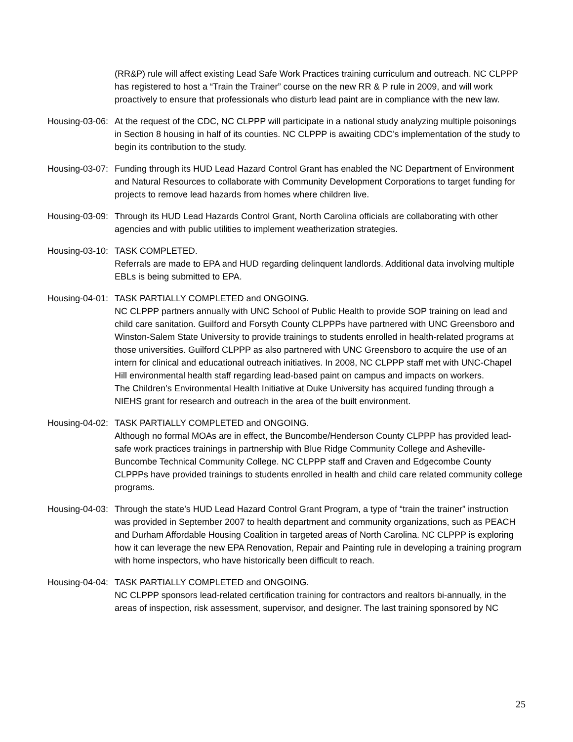(RR&P) rule will affect existing Lead Safe Work Practices training curriculum and outreach. NC CLPPP has registered to host a “Train the Trainer” course on the new RR & P rule in 2009, and will work proactively to ensure that professionals who disturb lead paint are in compliance with the new law.
Housing-03-06: At the request of the CDC, NC CLPPP will participate in a national study analyzing multiple poisonings in Section 8 housing in half of its counties. NC CLPPP is awaiting CDC’s implementation of the study to begin its contribution to the study.
Housing-03-07: Funding through its HUD Lead Hazard Control Grant has enabled the NC Department of Environment and Natural Resources to collaborate with Community Development Corporations to target funding for projects to remove lead hazards from homes where children live.
Housing-03-09: Through its HUD Lead Hazards Control Grant, North Carolina officials are collaborating with other agencies and with public utilities to implement weatherization strategies.
Housing-03-10: TASK COMPLETED.
Referrals are made to EPA and HUD regarding delinquent landlords. Additional data involving multiple EBLs is being submitted to EPA.
Housing-04-01: TASK PARTIALLY COMPLETED and ONGOING.
NC CLPPP partners annually with UNC School of Public Health to provide SOP training on lead and child care sanitation. Guilford and Forsyth County CLPPPs have partnered with UNC Greensboro and Winston-Salem State University to provide trainings to students enrolled in health-related programs at those universities. Guilford CLPPP as also partnered with UNC Greensboro to acquire the use of an intern for clinical and educational outreach initiatives. In 2008, NC CLPPP staff met with UNC-Chapel Hill environmental health staff regarding lead-based paint on campus and impacts on workers.
The Children’s Environmental Health Initiative at Duke University has acquired funding through a NIEHS grant for research and outreach in the area of the built environment.
Housing-04-02: TASK PARTIALLY COMPLETED and ONGOING.
Although no formal MOAs are in effect, the Buncombe/Henderson County CLPPP has provided lead-safe work practices trainings in partnership with Blue Ridge Community College and Asheville-Buncombe Technical Community College. NC CLPPP staff and Craven and Edgecombe County CLPPPs have provided trainings to students enrolled in health and child care related community college programs.
Housing-04-03: Through the state’s HUD Lead Hazard Control Grant Program, a type of “train the trainer” instruction was provided in September 2007 to health department and community organizations, such as PEACH and Durham Affordable Housing Coalition in targeted areas of North Carolina. NC CLPPP is exploring how it can leverage the new EPA Renovation, Repair and Painting rule in developing a training program with home inspectors, who have historically been difficult to reach.
Housing-04-04: TASK PARTIALLY COMPLETED and ONGOING.
NC CLPPP sponsors lead-related certification training for contractors and realtors bi-annually, in the areas of inspection, risk assessment, supervisor, and designer. The last training sponsored by NC
25